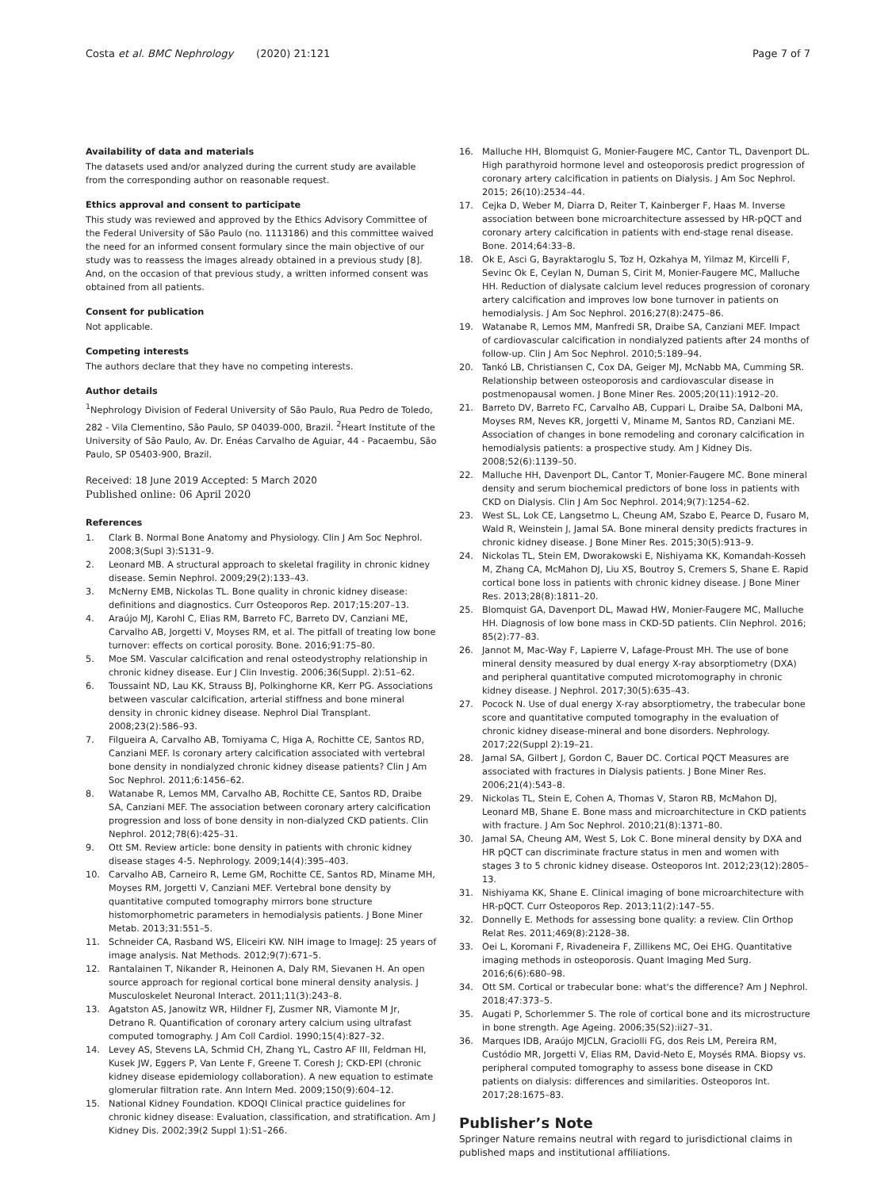Costa et al. BMC Nephrology (2020) 21:121 Page 7 of 7
Availability of data and materials
The datasets used and/or analyzed during the current study are available from the corresponding author on reasonable request.
Ethics approval and consent to participate
This study was reviewed and approved by the Ethics Advisory Committee of the Federal University of São Paulo (no. 1113186) and this committee waived the need for an informed consent formulary since the main objective of our study was to reassess the images already obtained in a previous study [8]. And, on the occasion of that previous study, a written informed consent was obtained from all patients.
Consent for publication
Not applicable.
Competing interests
The authors declare that they have no competing interests.
Author details
<sup>1</sup> Nephrology Division of Federal University of São Paulo, Rua Pedro de Toledo, 282 - Vila Clementino, São Paulo, SP 04039-000, Brazil. <sup>2</sup>Heart Institute of the University of São Paulo, Av. Dr. Enéas Carvalho de Aguiar, 44 - Pacaembu, São Paulo, SP 05403-900, Brazil.
Received: 18 June 2019 Accepted: 5 March 2020
Published online: 06 April 2020
References
1. Clark B. Normal Bone Anatomy and Physiology. Clin J Am Soc Nephrol. 2008;3(Supl 3):S131–9.
2. Leonard MB. A structural approach to skeletal fragility in chronic kidney disease. Semin Nephrol. 2009;29(2):133–43.
3. McNerny EMB, Nickolas TL. Bone quality in chronic kidney disease: definitions and diagnostics. Curr Osteoporos Rep. 2017;15:207–13.
4. Araújo MJ, Karohl C, Elias RM, Barreto FC, Barreto DV, Canziani ME, Carvalho AB, Jorgetti V, Moyses RM, et al. The pitfall of treating low bone turnover: effects on cortical porosity. Bone. 2016;91:75–80.
5. Moe SM. Vascular calcification and renal osteodystrophy relationship in chronic kidney disease. Eur J Clin Investig. 2006;36(Suppl. 2):51–62.
6. Toussaint ND, Lau KK, Strauss BJ, Polkinghorne KR, Kerr PG. Associations between vascular calcification, arterial stiffness and bone mineral density in chronic kidney disease. Nephrol Dial Transplant. 2008;23(2):586–93.
7. Filgueira A, Carvalho AB, Tomiyama C, Higa A, Rochitte CE, Santos RD, Canziani MEF. Is coronary artery calcification associated with vertebral bone density in nondialyzed chronic kidney disease patients? Clin J Am Soc Nephrol. 2011;6:1456–62.
8. Watanabe R, Lemos MM, Carvalho AB, Rochitte CE, Santos RD, Draibe SA, Canziani MEF. The association between coronary artery calcification progression and loss of bone density in non-dialyzed CKD patients. Clin Nephrol. 2012;78(6):425–31.
9. Ott SM. Review article: bone density in patients with chronic kidney disease stages 4-5. Nephrology. 2009;14(4):395–403.
10. Carvalho AB, Carneiro R, Leme GM, Rochitte CE, Santos RD, Miname MH, Moyses RM, Jorgetti V, Canziani MEF. Vertebral bone density by quantitative computed tomography mirrors bone structure histomorphometric parameters in hemodialysis patients. J Bone Miner Metab. 2013;31:551–5.
11. Schneider CA, Rasband WS, Eliceiri KW. NIH image to ImageJ: 25 years of image analysis. Nat Methods. 2012;9(7):671–5.
12. Rantalainen T, Nikander R, Heinonen A, Daly RM, Sievanen H. An open source approach for regional cortical bone mineral density analysis. J Musculoskelet Neuronal Interact. 2011;11(3):243–8.
13. Agatston AS, Janowitz WR, Hildner FJ, Zusmer NR, Viamonte M Jr, Detrano R. Quantification of coronary artery calcium using ultrafast computed tomography. J Am Coll Cardiol. 1990;15(4):827–32.
14. Levey AS, Stevens LA, Schmid CH, Zhang YL, Castro AF III, Feldman HI, Kusek JW, Eggers P, Van Lente F, Greene T. Coresh J; CKD-EPI (chronic kidney disease epidemiology collaboration). A new equation to estimate glomerular filtration rate. Ann Intern Med. 2009;150(9):604–12.
15. National Kidney Foundation. KDOQI Clinical practice guidelines for chronic kidney disease: Evaluation, classification, and stratification. Am J Kidney Dis. 2002;39(2 Suppl 1):S1–266.
16. Malluche HH, Blomquist G, Monier-Faugere MC, Cantor TL, Davenport DL. High parathyroid hormone level and osteoporosis predict progression of coronary artery calcification in patients on Dialysis. J Am Soc Nephrol. 2015; 26(10):2534–44.
17. Cejka D, Weber M, Diarra D, Reiter T, Kainberger F, Haas M. Inverse association between bone microarchitecture assessed by HR-pQCT and coronary artery calcification in patients with end-stage renal disease. Bone. 2014;64:33–8.
18. Ok E, Asci G, Bayraktaroglu S, Toz H, Ozkahya M, Yilmaz M, Kircelli F, Sevinc Ok E, Ceylan N, Duman S, Cirit M, Monier-Faugere MC, Malluche HH. Reduction of dialysate calcium level reduces progression of coronary artery calcification and improves low bone turnover in patients on hemodialysis. J Am Soc Nephrol. 2016;27(8):2475–86.
19. Watanabe R, Lemos MM, Manfredi SR, Draibe SA, Canziani MEF. Impact of cardiovascular calcification in nondialyzed patients after 24 months of follow-up. Clin J Am Soc Nephrol. 2010;5:189–94.
20. Tankó LB, Christiansen C, Cox DA, Geiger MJ, McNabb MA, Cumming SR. Relationship between osteoporosis and cardiovascular disease in postmenopausal women. J Bone Miner Res. 2005;20(11):1912–20.
21. Barreto DV, Barreto FC, Carvalho AB, Cuppari L, Draibe SA, Dalboni MA, Moyses RM, Neves KR, Jorgetti V, Miname M, Santos RD, Canziani ME. Association of changes in bone remodeling and coronary calcification in hemodialysis patients: a prospective study. Am J Kidney Dis. 2008;52(6):1139–50.
22. Malluche HH, Davenport DL, Cantor T, Monier-Faugere MC. Bone mineral density and serum biochemical predictors of bone loss in patients with CKD on Dialysis. Clin J Am Soc Nephrol. 2014;9(7):1254–62.
23. West SL, Lok CE, Langsetmo L, Cheung AM, Szabo E, Pearce D, Fusaro M, Wald R, Weinstein J, Jamal SA. Bone mineral density predicts fractures in chronic kidney disease. J Bone Miner Res. 2015;30(5):913–9.
24. Nickolas TL, Stein EM, Dworakowski E, Nishiyama KK, Komandah-Kosseh M, Zhang CA, McMahon DJ, Liu XS, Boutroy S, Cremers S, Shane E. Rapid cortical bone loss in patients with chronic kidney disease. J Bone Miner Res. 2013;28(8):1811–20.
25. Blomquist GA, Davenport DL, Mawad HW, Monier-Faugere MC, Malluche HH. Diagnosis of low bone mass in CKD-5D patients. Clin Nephrol. 2016; 85(2):77–83.
26. Jannot M, Mac-Way F, Lapierre V, Lafage-Proust MH. The use of bone mineral density measured by dual energy X-ray absorptiometry (DXA) and peripheral quantitative computed microtomography in chronic kidney disease. J Nephrol. 2017;30(5):635–43.
27. Pocock N. Use of dual energy X-ray absorptiometry, the trabecular bone score and quantitative computed tomography in the evaluation of chronic kidney disease-mineral and bone disorders. Nephrology. 2017;22(Suppl 2):19–21.
28. Jamal SA, Gilbert J, Gordon C, Bauer DC. Cortical PQCT Measures are associated with fractures in Dialysis patients. J Bone Miner Res. 2006;21(4):543–8.
29. Nickolas TL, Stein E, Cohen A, Thomas V, Staron RB, McMahon DJ, Leonard MB, Shane E. Bone mass and microarchitecture in CKD patients with fracture. J Am Soc Nephrol. 2010;21(8):1371–80.
30. Jamal SA, Cheung AM, West S, Lok C. Bone mineral density by DXA and HR pQCT can discriminate fracture status in men and women with stages 3 to 5 chronic kidney disease. Osteoporos Int. 2012;23(12):2805–13.
31. Nishiyama KK, Shane E. Clinical imaging of bone microarchitecture with HR-pQCT. Curr Osteoporos Rep. 2013;11(2):147–55.
32. Donnelly E. Methods for assessing bone quality: a review. Clin Orthop Relat Res. 2011;469(8):2128–38.
33. Oei L, Koromani F, Rivadeneira F, Zillikens MC, Oei EHG. Quantitative imaging methods in osteoporosis. Quant Imaging Med Surg. 2016;6(6):680–98.
34. Ott SM. Cortical or trabecular bone: what's the difference? Am J Nephrol. 2018;47:373–5.
35. Augati P, Schorlemmer S. The role of cortical bone and its microstructure in bone strength. Age Ageing. 2006;35(S2):ii27–31.
36. Marques IDB, Araújo MJCLN, Graciolli FG, dos Reis LM, Pereira RM, Custódio MR, Jorgetti V, Elias RM, David-Neto E, Moysés RMA. Biopsy vs. peripheral computed tomography to assess bone disease in CKD patients on dialysis: differences and similarities. Osteoporos Int. 2017;28:1675–83.
Publisher’s Note
Springer Nature remains neutral with regard to jurisdictional claims in published maps and institutional affiliations.